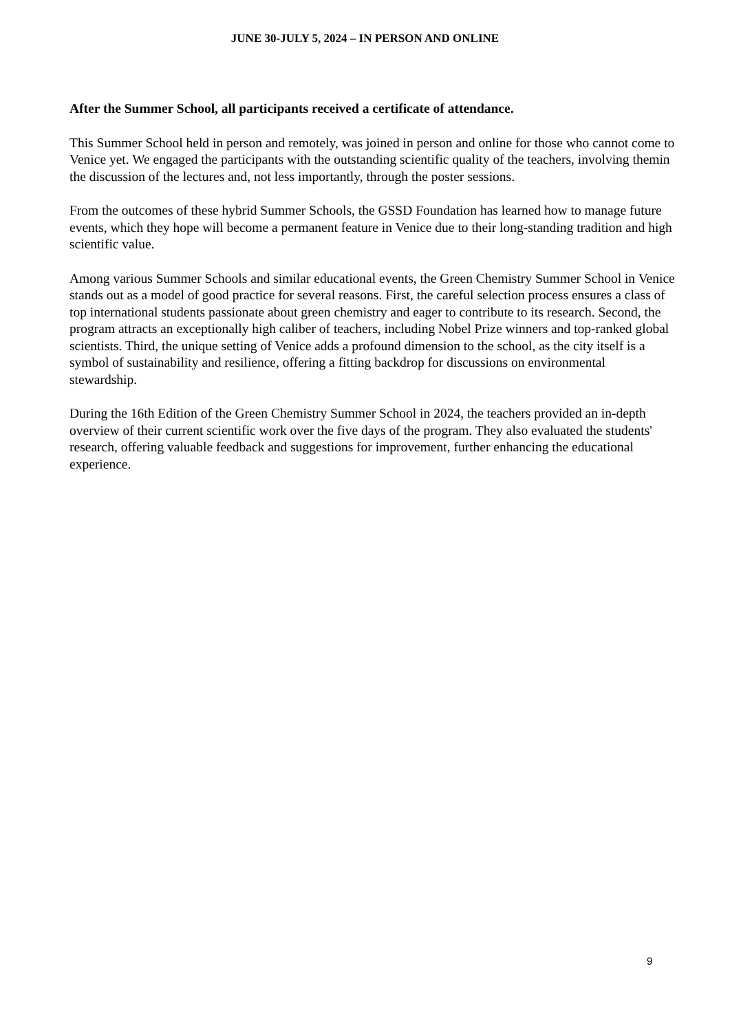JUNE 30-JULY 5, 2024 – IN PERSON AND ONLINE
After the Summer School, all participants received a certificate of attendance.
This Summer School held in person and remotely, was joined in person and online for those who cannot come to Venice yet. We engaged the participants with the outstanding scientific quality of the teachers, involving themin the discussion of the lectures and, not less importantly, through the poster sessions.
From the outcomes of these hybrid Summer Schools, the GSSD Foundation has learned how to manage future events, which they hope will become a permanent feature in Venice due to their long-standing tradition and high scientific value.
Among various Summer Schools and similar educational events, the Green Chemistry Summer School in Venice stands out as a model of good practice for several reasons. First, the careful selection process ensures a class of top international students passionate about green chemistry and eager to contribute to its research. Second, the program attracts an exceptionally high caliber of teachers, including Nobel Prize winners and top-ranked global scientists. Third, the unique setting of Venice adds a profound dimension to the school, as the city itself is a symbol of sustainability and resilience, offering a fitting backdrop for discussions on environmental stewardship.
During the 16th Edition of the Green Chemistry Summer School in 2024, the teachers provided an in-depth overview of their current scientific work over the five days of the program. They also evaluated the students' research, offering valuable feedback and suggestions for improvement, further enhancing the educational experience.
9